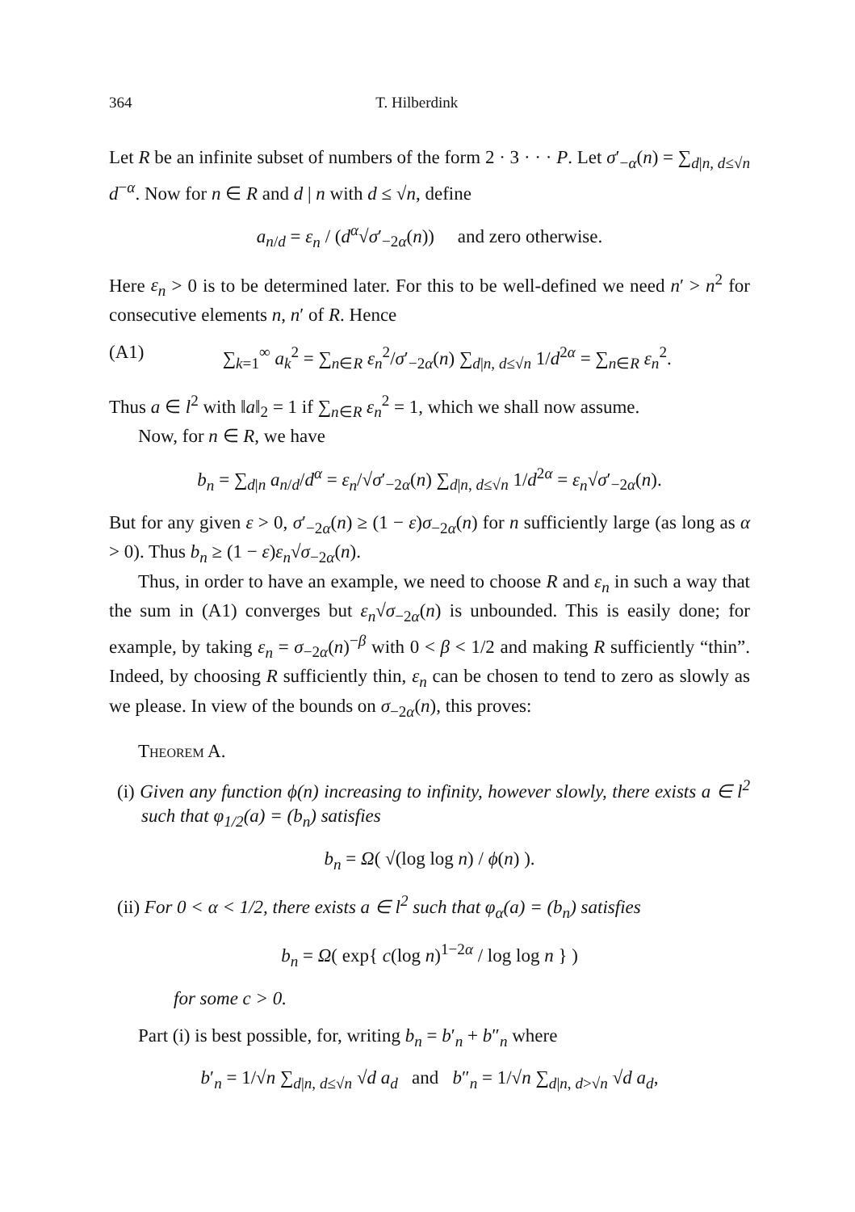364 T. Hilberdink
Let R be an infinite subset of numbers of the form 2 · 3 · · · P. Let σ′<sub>−α</sub>(n) = ∑<sub>d|n, d≤√n</sub> d<sup>−α</sup>. Now for n ∈ R and d | n with d ≤ √n, define
a<sub>n/d</sub> = ε<sub>n</sub> / (d<sup>α</sup>√σ′<sub>−2α</sub>(n)) and zero otherwise.
Here ε<sub>n</sub> > 0 is to be determined later. For this to be well-defined we need n′ > n<sup>2</sup> for consecutive elements n, n′ of R. Hence
(A1) ∑<sub>k=1</sub><sup>∞</sup> a<sub>k</sub><sup>2</sup> = ∑<sub>n∈R</sub> ε<sub>n</sub><sup>2</sup>/σ′<sub>−2α</sub>(n) ∑<sub>d|n, d≤√n</sub> 1/d<sup>2α</sup> = ∑<sub>n∈R</sub> ε<sub>n</sub><sup>2</sup>.
Thus a ∈ l<sup>2</sup> with ‖a‖<sub>2</sub> = 1 if ∑<sub>n∈R</sub> ε<sub>n</sub><sup>2</sup> = 1, which we shall now assume.
Now, for n ∈ R, we have
b<sub>n</sub> = ∑<sub>d|n</sub> a<sub>n/d</sub>/d<sup>α</sup> = ε<sub>n</sub>/√σ′<sub>−2α</sub>(n) ∑<sub>d|n, d≤√n</sub> 1/d<sup>2α</sup> = ε<sub>n</sub>√σ′<sub>−2α</sub>(n).
But for any given ε > 0, σ′<sub>−2α</sub>(n) ≥ (1 − ε)σ<sub>−2α</sub>(n) for n sufficiently large (as long as α > 0). Thus b<sub>n</sub> ≥ (1 − ε)ε<sub>n</sub>√σ<sub>−2α</sub>(n).
Thus, in order to have an example, we need to choose R and ε<sub>n</sub> in such a way that the sum in (A1) converges but ε<sub>n</sub>√σ<sub>−2α</sub>(n) is unbounded. This is easily done; for example, by taking ε<sub>n</sub> = σ<sub>−2α</sub>(n)<sup>−β</sup> with 0 < β < 1/2 and making R sufficiently “thin”. Indeed, by choosing R sufficiently thin, ε<sub>n</sub> can be chosen to tend to zero as slowly as we please. In view of the bounds on σ<sub>−2α</sub>(n), this proves:
Theorem A.
(i) Given any function ϕ(n) increasing to infinity, however slowly, there exists a ∈ l<sup>2</sup> such that φ<sub>1/2</sub>(a) = (b<sub>n</sub>) satisfies
b<sub>n</sub> = Ω( √(log log n) / ϕ(n) ).
(ii) For 0 < α < 1/2, there exists a ∈ l<sup>2</sup> such that φ<sub>α</sub>(a) = (b<sub>n</sub>) satisfies
b<sub>n</sub> = Ω( exp{ c(log n)<sup>1−2α</sup> / log log n } )
for some c > 0.
Part (i) is best possible, for, writing b<sub>n</sub> = b′<sub>n</sub> + b″<sub>n</sub> where
b′<sub>n</sub> = 1/√n ∑<sub>d|n, d≤√n</sub> √d a<sub>d</sub> and b″<sub>n</sub> = 1/√n ∑<sub>d|n, d>√n</sub> √d a<sub>d</sub>,